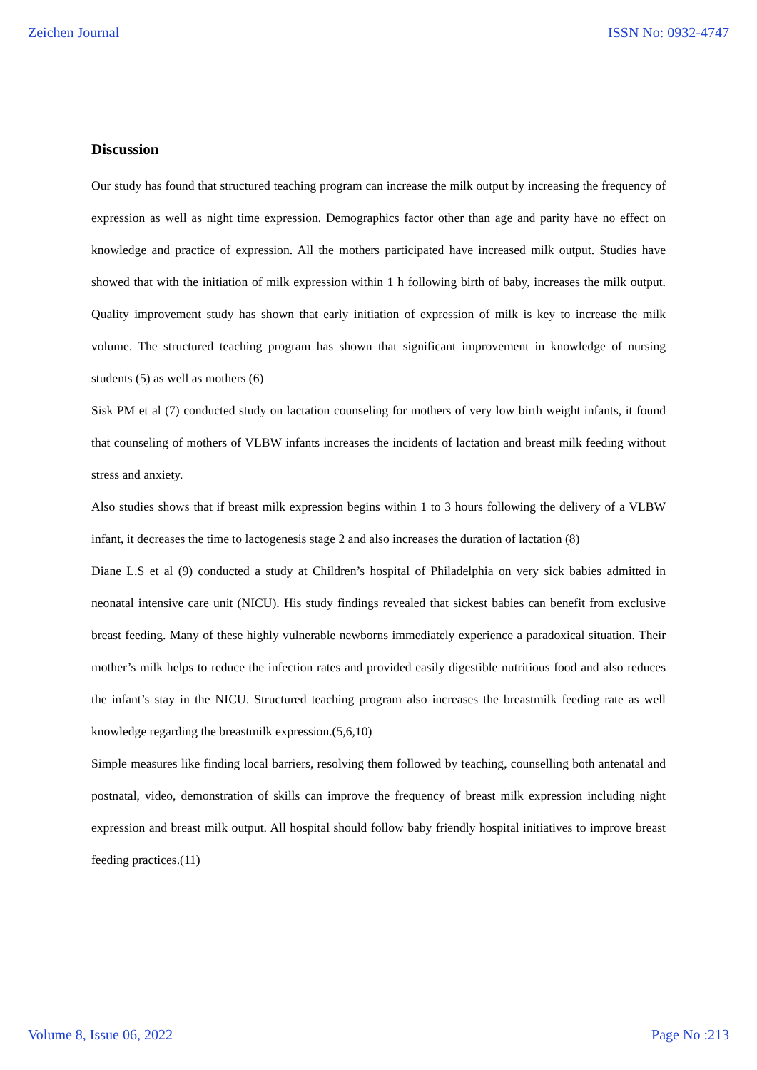Zeichen Journal ISSN No: 0932-4747
Discussion
Our study has found that structured teaching program can increase the milk output by increasing the frequency of expression as well as night time expression. Demographics factor other than age and parity have no effect on knowledge and practice of expression. All the mothers participated have increased milk output. Studies have showed that with the initiation of milk expression within 1 h following birth of baby, increases the milk output. Quality improvement study has shown that early initiation of expression of milk is key to increase the milk volume. The structured teaching program has shown that significant improvement in knowledge of nursing students (5) as well as mothers (6)
Sisk PM et al (7) conducted study on lactation counseling for mothers of very low birth weight infants, it found that counseling of mothers of VLBW infants increases the incidents of lactation and breast milk feeding without stress and anxiety.
Also studies shows that if breast milk expression begins within 1 to 3 hours following the delivery of a VLBW infant, it decreases the time to lactogenesis stage 2 and also increases the duration of lactation (8)
Diane L.S et al (9) conducted a study at Children’s hospital of Philadelphia on very sick babies admitted in neonatal intensive care unit (NICU). His study findings revealed that sickest babies can benefit from exclusive breast feeding. Many of these highly vulnerable newborns immediately experience a paradoxical situation. Their mother’s milk helps to reduce the infection rates and provided easily digestible nutritious food and also reduces the infant’s stay in the NICU. Structured teaching program also increases the breastmilk feeding rate as well knowledge regarding the breastmilk expression.(5,6,10)
Simple measures like finding local barriers, resolving them followed by teaching, counselling both antenatal and postnatal, video, demonstration of skills can improve the frequency of breast milk expression including night expression and breast milk output. All hospital should follow baby friendly hospital initiatives to improve breast feeding practices.(11)
Volume 8, Issue 06, 2022 Page No :213